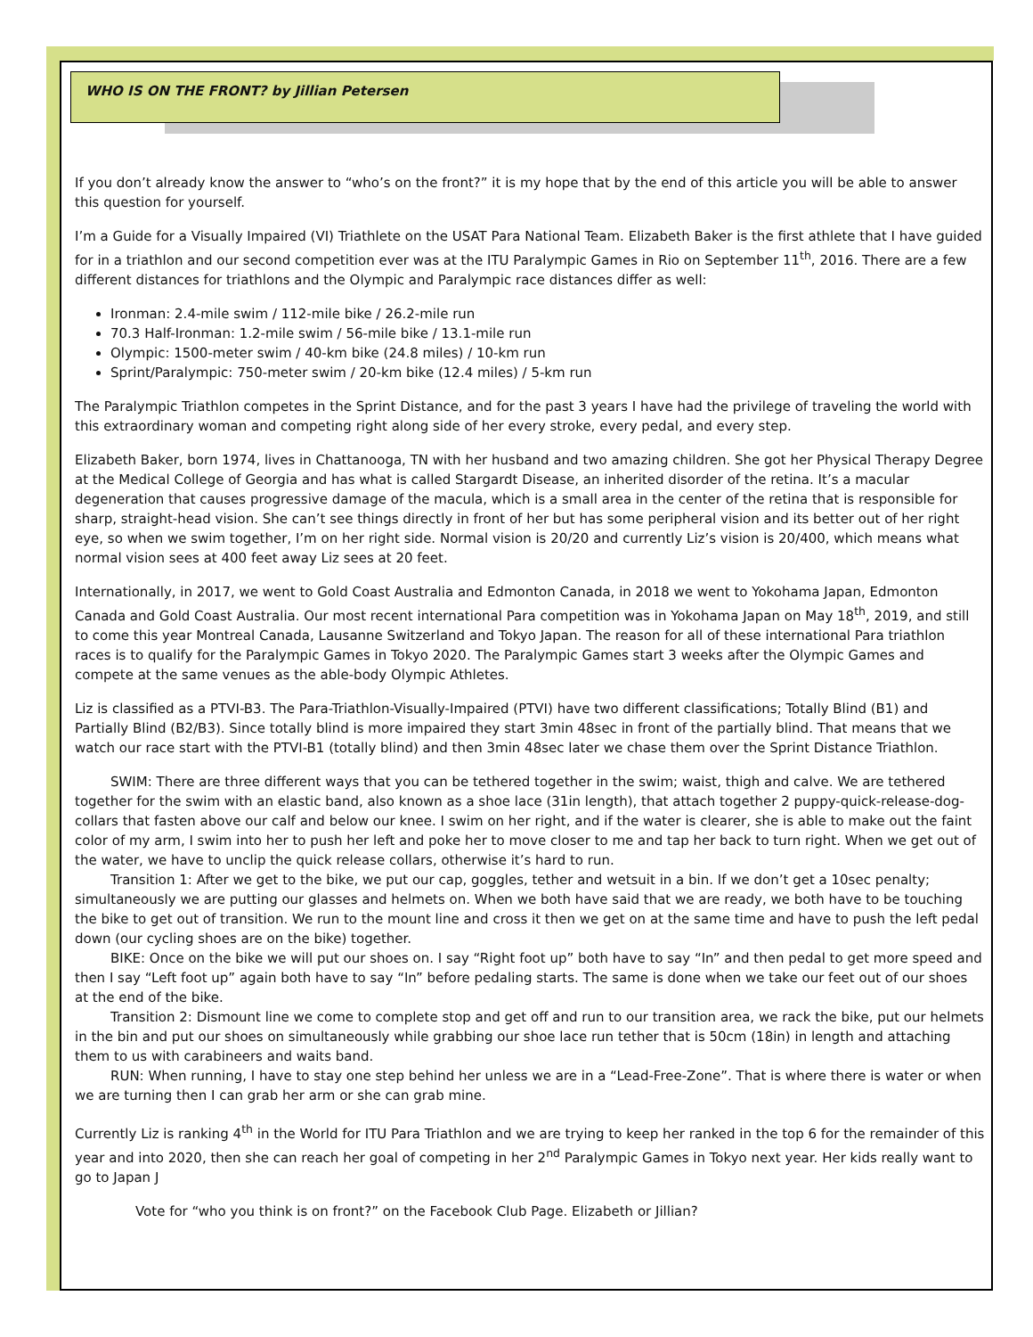WHO IS ON THE FRONT? by Jillian Petersen
If you don’t already know the answer to “who’s on the front?” it is my hope that by the end of this article you will be able to answer this question for yourself.
I’m a Guide for a Visually Impaired (VI) Triathlete on the USAT Para National Team. Elizabeth Baker is the first athlete that I have guided for in a triathlon and our second competition ever was at the ITU Paralympic Games in Rio on September 11<sup>th</sup>, 2016. There are a few different distances for triathlons and the Olympic and Paralympic race distances differ as well:
Ironman: 2.4-mile swim / 112-mile bike / 26.2-mile run
70.3 Half-Ironman: 1.2-mile swim / 56-mile bike / 13.1-mile run
Olympic: 1500-meter swim / 40-km bike (24.8 miles) / 10-km run
Sprint/Paralympic: 750-meter swim / 20-km bike (12.4 miles) / 5-km run
The Paralympic Triathlon competes in the Sprint Distance, and for the past 3 years I have had the privilege of traveling the world with this extraordinary woman and competing right along side of her every stroke, every pedal, and every step.
Elizabeth Baker, born 1974, lives in Chattanooga, TN with her husband and two amazing children. She got her Physical Therapy Degree at the Medical College of Georgia and has what is called Stargardt Disease, an inherited disorder of the retina. It’s a macular degeneration that causes progressive damage of the macula, which is a small area in the center of the retina that is responsible for sharp, straight-head vision. She can’t see things directly in front of her but has some peripheral vision and its better out of her right eye, so when we swim together, I’m on her right side. Normal vision is 20/20 and currently Liz’s vision is 20/400, which means what normal vision sees at 400 feet away Liz sees at 20 feet.
Internationally, in 2017, we went to Gold Coast Australia and Edmonton Canada, in 2018 we went to Yokohama Japan, Edmonton Canada and Gold Coast Australia. Our most recent international Para competition was in Yokohama Japan on May 18<sup>th</sup>, 2019, and still to come this year Montreal Canada, Lausanne Switzerland and Tokyo Japan. The reason for all of these international Para triathlon races is to qualify for the Paralympic Games in Tokyo 2020. The Paralympic Games start 3 weeks after the Olympic Games and compete at the same venues as the able-body Olympic Athletes.
Liz is classified as a PTVI-B3. The Para-Triathlon-Visually-Impaired (PTVI) have two different classifications; Totally Blind (B1) and Partially Blind (B2/B3). Since totally blind is more impaired they start 3min 48sec in front of the partially blind. That means that we watch our race start with the PTVI-B1 (totally blind) and then 3min 48sec later we chase them over the Sprint Distance Triathlon.
SWIM: There are three different ways that you can be tethered together in the swim; waist, thigh and calve. We are tethered together for the swim with an elastic band, also known as a shoe lace (31in length), that attach together 2 puppy-quick-release-dog-collars that fasten above our calf and below our knee. I swim on her right, and if the water is clearer, she is able to make out the faint color of my arm, I swim into her to push her left and poke her to move closer to me and tap her back to turn right. When we get out of the water, we have to unclip the quick release collars, otherwise it’s hard to run.
Transition 1: After we get to the bike, we put our cap, goggles, tether and wetsuit in a bin. If we don’t get a 10sec penalty; simultaneously we are putting our glasses and helmets on. When we both have said that we are ready, we both have to be touching the bike to get out of transition. We run to the mount line and cross it then we get on at the same time and have to push the left pedal down (our cycling shoes are on the bike) together.
BIKE: Once on the bike we will put our shoes on. I say “Right foot up” both have to say “In” and then pedal to get more speed and then I say “Left foot up” again both have to say “In” before pedaling starts. The same is done when we take our feet out of our shoes at the end of the bike.
Transition 2: Dismount line we come to complete stop and get off and run to our transition area, we rack the bike, put our helmets in the bin and put our shoes on simultaneously while grabbing our shoe lace run tether that is 50cm (18in) in length and attaching them to us with carabineers and waits band.
RUN: When running, I have to stay one step behind her unless we are in a “Lead-Free-Zone”. That is where there is water or when we are turning then I can grab her arm or she can grab mine.
Currently Liz is ranking 4<sup>th</sup> in the World for ITU Para Triathlon and we are trying to keep her ranked in the top 6 for the remainder of this year and into 2020, then she can reach her goal of competing in her 2<sup>nd</sup> Paralympic Games in Tokyo next year. Her kids really want to go to Japan J
Vote for “who you think is on front?” on the Facebook Club Page. Elizabeth or Jillian?